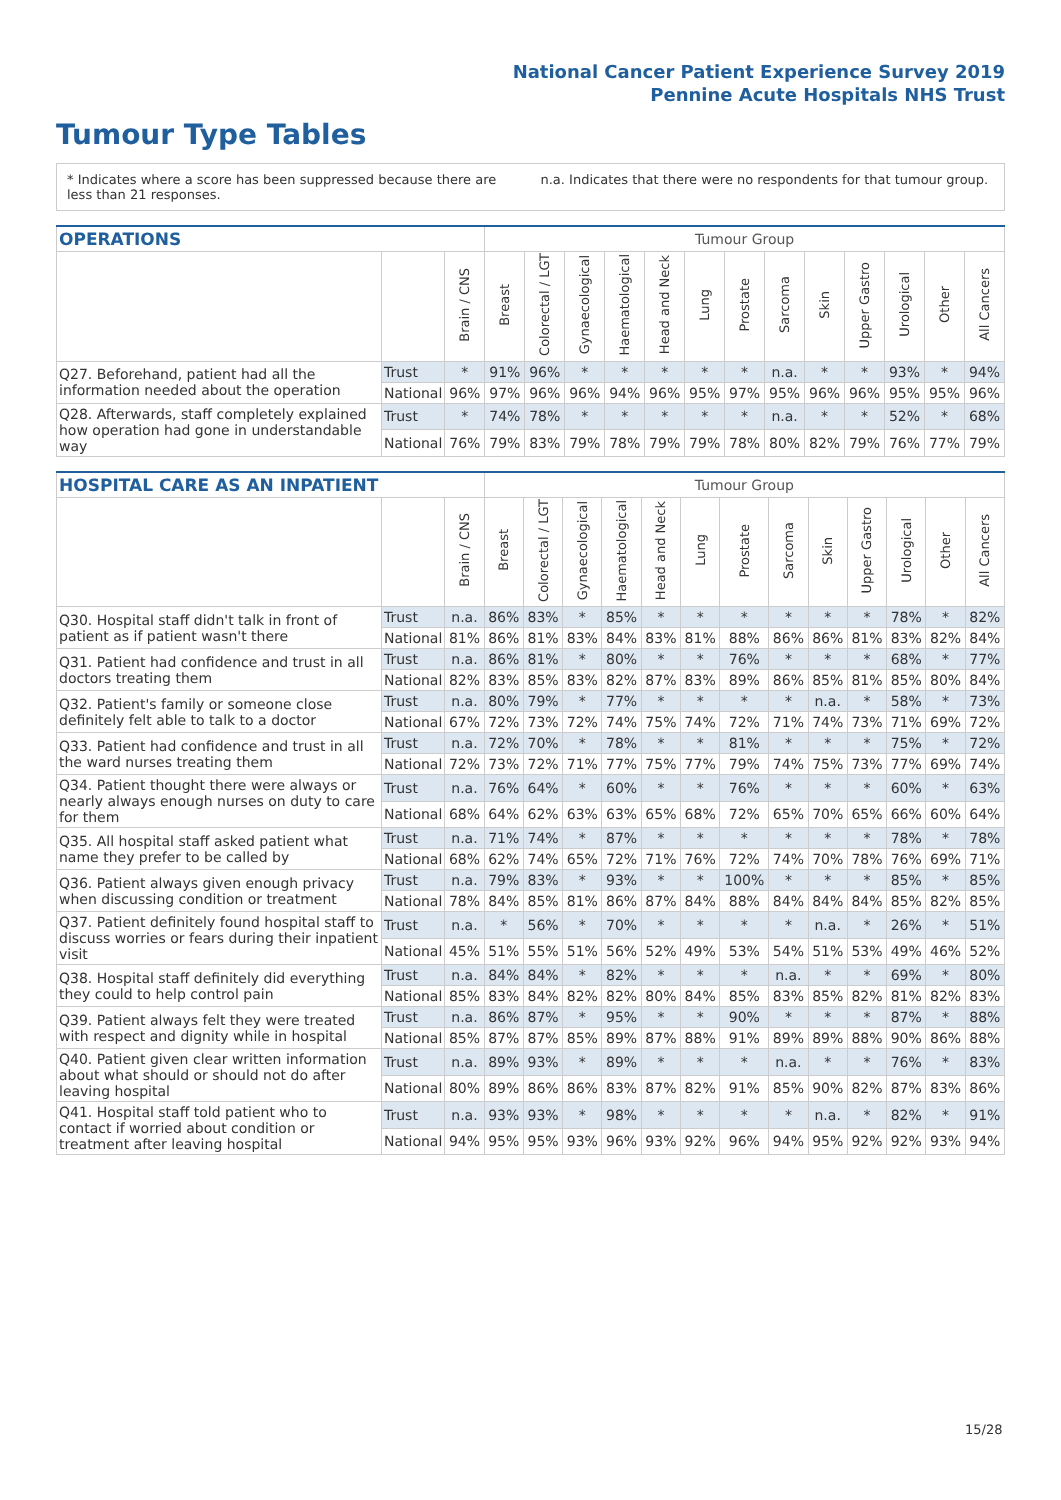National Cancer Patient Experience Survey 2019
Pennine Acute Hospitals NHS Trust
Tumour Type Tables
* Indicates where a score has been suppressed because there are less than 21 responses.
n.a. Indicates that there were no respondents for that tumour group.
| OPERATIONS | | | Tumour Group | | | | | | | | | | | | |
| --- | --- | --- | --- | --- | --- | --- | --- | --- | --- | --- | --- | --- | --- | --- | --- |
| | | Brain / CNS | Breast | Colorectal / LGT | Gynaecological | Haematological | Head and Neck | Lung | Prostate | Sarcoma | Skin | Upper Gastro | Urological | Other | All Cancers |
| Q27. Beforehand, patient had all the information needed about the operation | Trust | * | 91% | 96% | * | * | * | * | * | n.a. | * | * | 93% | * | 94% |
| | National | 96% | 97% | 96% | 96% | 94% | 96% | 95% | 97% | 95% | 96% | 96% | 95% | 95% | 96% |
| Q28. Afterwards, staff completely explained how operation had gone in understandable way | Trust | * | 74% | 78% | * | * | * | * | * | n.a. | * | * | 52% | * | 68% |
| | National | 76% | 79% | 83% | 79% | 78% | 79% | 79% | 78% | 80% | 82% | 79% | 76% | 77% | 79% |
| HOSPITAL CARE AS AN INPATIENT | | | Tumour Group | | | | | | | | | | | | |
| --- | --- | --- | --- | --- | --- | --- | --- | --- | --- | --- | --- | --- | --- | --- | --- |
| | | Brain / CNS | Breast | Colorectal / LGT | Gynaecological | Haematological | Head and Neck | Lung | Prostate | Sarcoma | Skin | Upper Gastro | Urological | Other | All Cancers |
| Q30. Hospital staff didn't talk in front of patient as if patient wasn't there | Trust | n.a. | 86% | 83% | * | 85% | * | * | * | * | * | * | 78% | * | 82% |
| | National | 81% | 86% | 81% | 83% | 84% | 83% | 81% | 88% | 86% | 86% | 81% | 83% | 82% | 84% |
| Q31. Patient had confidence and trust in all doctors treating them | Trust | n.a. | 86% | 81% | * | 80% | * | * | 76% | * | * | * | 68% | * | 77% |
| | National | 82% | 83% | 85% | 83% | 82% | 87% | 83% | 89% | 86% | 85% | 81% | 85% | 80% | 84% |
| Q32. Patient's family or someone close definitely felt able to talk to a doctor | Trust | n.a. | 80% | 79% | * | 77% | * | * | * | * | n.a. | * | 58% | * | 73% |
| | National | 67% | 72% | 73% | 72% | 74% | 75% | 74% | 72% | 71% | 74% | 73% | 71% | 69% | 72% |
| Q33. Patient had confidence and trust in all the ward nurses treating them | Trust | n.a. | 72% | 70% | * | 78% | * | * | 81% | * | * | * | 75% | * | 72% |
| | National | 72% | 73% | 72% | 71% | 77% | 75% | 77% | 79% | 74% | 75% | 73% | 77% | 69% | 74% |
| Q34. Patient thought there were always or nearly always enough nurses on duty to care for them | Trust | n.a. | 76% | 64% | * | 60% | * | * | 76% | * | * | * | 60% | * | 63% |
| | National | 68% | 64% | 62% | 63% | 63% | 65% | 68% | 72% | 65% | 70% | 65% | 66% | 60% | 64% |
| Q35. All hospital staff asked patient what name they prefer to be called by | Trust | n.a. | 71% | 74% | * | 87% | * | * | * | * | * | * | 78% | * | 78% |
| | National | 68% | 62% | 74% | 65% | 72% | 71% | 76% | 72% | 74% | 70% | 78% | 76% | 69% | 71% |
| Q36. Patient always given enough privacy when discussing condition or treatment | Trust | n.a. | 79% | 83% | * | 93% | * | * | 100% | * | * | * | 85% | * | 85% |
| | National | 78% | 84% | 85% | 81% | 86% | 87% | 84% | 88% | 84% | 84% | 84% | 85% | 82% | 85% |
| Q37. Patient definitely found hospital staff to discuss worries or fears during their inpatient visit | Trust | n.a. | * | 56% | * | 70% | * | * | * | * | n.a. | * | 26% | * | 51% |
| | National | 45% | 51% | 55% | 51% | 56% | 52% | 49% | 53% | 54% | 51% | 53% | 49% | 46% | 52% |
| Q38. Hospital staff definitely did everything they could to help control pain | Trust | n.a. | 84% | 84% | * | 82% | * | * | * | n.a. | * | * | 69% | * | 80% |
| | National | 85% | 83% | 84% | 82% | 82% | 80% | 84% | 85% | 83% | 85% | 82% | 81% | 82% | 83% |
| Q39. Patient always felt they were treated with respect and dignity while in hospital | Trust | n.a. | 86% | 87% | * | 95% | * | * | 90% | * | * | * | 87% | * | 88% |
| | National | 85% | 87% | 87% | 85% | 89% | 87% | 88% | 91% | 89% | 89% | 88% | 90% | 86% | 88% |
| Q40. Patient given clear written information about what should or should not do after leaving hospital | Trust | n.a. | 89% | 93% | * | 89% | * | * | * | n.a. | * | * | 76% | * | 83% |
| | National | 80% | 89% | 86% | 86% | 83% | 87% | 82% | 91% | 85% | 90% | 82% | 87% | 83% | 86% |
| Q41. Hospital staff told patient who to contact if worried about condition or treatment after leaving hospital | Trust | n.a. | 93% | 93% | * | 98% | * | * | * | * | n.a. | * | 82% | * | 91% |
| | National | 94% | 95% | 95% | 93% | 96% | 93% | 92% | 96% | 94% | 95% | 92% | 92% | 93% | 94% |
15/28